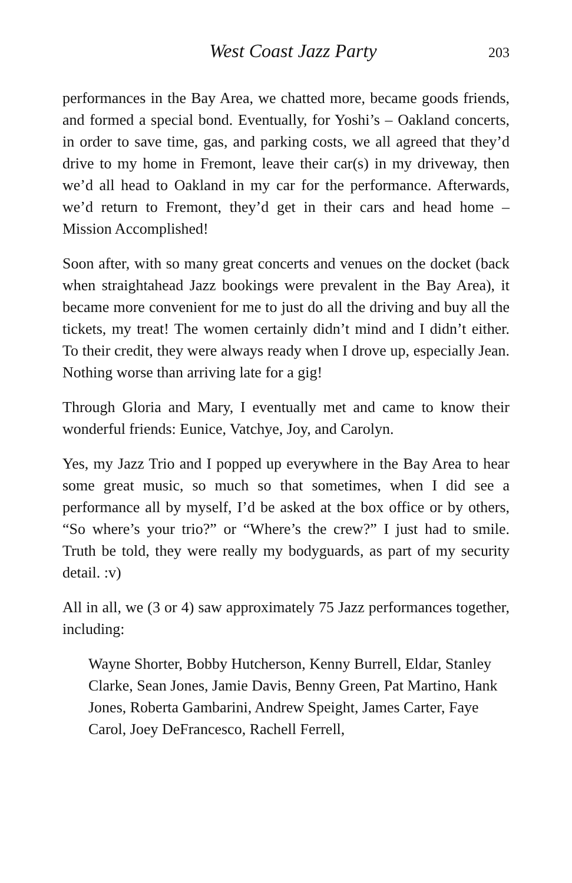West Coast Jazz Party 203
performances in the Bay Area, we chatted more, became goods friends, and formed a special bond. Eventually, for Yoshi’s – Oakland concerts, in order to save time, gas, and parking costs, we all agreed that they’d drive to my home in Fremont, leave their car(s) in my driveway, then we’d all head to Oakland in my car for the performance. Afterwards, we’d return to Fremont, they’d get in their cars and head home – Mission Accomplished!
Soon after, with so many great concerts and venues on the docket (back when straightahead Jazz bookings were prevalent in the Bay Area), it became more convenient for me to just do all the driving and buy all the tickets, my treat! The women certainly didn’t mind and I didn’t either. To their credit, they were always ready when I drove up, especially Jean. Nothing worse than arriving late for a gig!
Through Gloria and Mary, I eventually met and came to know their wonderful friends: Eunice, Vatchye, Joy, and Carolyn.
Yes, my Jazz Trio and I popped up everywhere in the Bay Area to hear some great music, so much so that sometimes, when I did see a performance all by myself, I’d be asked at the box office or by others, “So where’s your trio?” or “Where’s the crew?” I just had to smile. Truth be told, they were really my bodyguards, as part of my security detail. :v)
All in all, we (3 or 4) saw approximately 75 Jazz performances together, including:
Wayne Shorter, Bobby Hutcherson, Kenny Burrell, Eldar, Stanley Clarke, Sean Jones, Jamie Davis, Benny Green, Pat Martino, Hank Jones, Roberta Gambarini, Andrew Speight, James Carter, Faye Carol, Joey DeFrancesco, Rachell Ferrell,